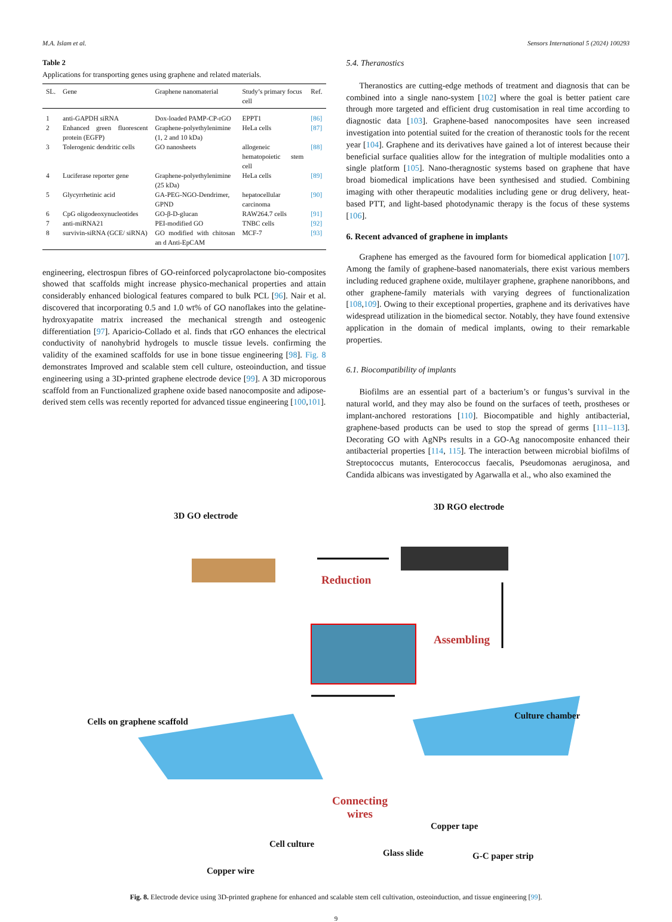M.A. Islam et al. Sensors International 5 (2024) 100293
Table 2
Applications for transporting genes using graphene and related materials.
| SL. | Gene | Graphene nanomaterial | Study’s primary focus cell | Ref. |
| --- | --- | --- | --- | --- |
| 1 | anti-GAPDH siRNA | Dox-loaded PAMP-CP-rGO | EPPT1 | [86] |
| 2 | Enhanced green fluorescent protein (EGFP) | Graphene-polyethylenimine (1, 2 and 10 kDa) | HeLa cells | [87] |
| 3 | Tolerogenic dendritic cells | GO nanosheets | allogeneic hematopoietic stem cell | [88] |
| 4 | Luciferase reporter gene | Graphene-polyethylenimine (25 kDa) | HeLa cells | [89] |
| 5 | Glycyrrhetinic acid | GA-PEG-NGO-Dendrimer, GPND | hepatocellular carcinoma | [90] |
| 6 | CpG oligodeoxynucleotides | GO-β-D-glucan | RAW264.7 cells | [91] |
| 7 | anti-miRNA21 | PEI-modified GO | TNBC cells | [92] |
| 8 | survivin-siRNA (GCE/ siRNA) | GO modified with chitosan an d Anti-EpCAM | MCF-7 | [93] |
engineering, electrospun fibres of GO-reinforced polycaprolactone bio-composites showed that scaffolds might increase physico-mechanical properties and attain considerably enhanced biological features compared to bulk PCL [96]. Nair et al. discovered that incorporating 0.5 and 1.0 wt% of GO nanoflakes into the gelatine-hydroxyapatite matrix increased the mechanical strength and osteogenic differentiation [97]. Aparicio-Collado et al. finds that rGO enhances the electrical conductivity of nanohybrid hydrogels to muscle tissue levels. confirming the validity of the examined scaffolds for use in bone tissue engineering [98]. Fig. 8 demonstrates Improved and scalable stem cell culture, osteoinduction, and tissue engineering using a 3D-printed graphene electrode device [99]. A 3D microporous scaffold from an Functionalized graphene oxide based nanocomposite and adipose-derived stem cells was recently reported for advanced tissue engineering [100,101].
5.4. Theranostics
Theranostics are cutting-edge methods of treatment and diagnosis that can be combined into a single nano-system [102] where the goal is better patient care through more targeted and efficient drug customisation in real time according to diagnostic data [103]. Graphene-based nanocomposites have seen increased investigation into potential suited for the creation of theranostic tools for the recent year [104]. Graphene and its derivatives have gained a lot of interest because their beneficial surface qualities allow for the integration of multiple modalities onto a single platform [105]. Nano-theragnostic systems based on graphene that have broad biomedical implications have been synthesised and studied. Combining imaging with other therapeutic modalities including gene or drug delivery, heat-based PTT, and light-based photodynamic therapy is the focus of these systems [106].
6. Recent advanced of graphene in implants
Graphene has emerged as the favoured form for biomedical application [107]. Among the family of graphene-based nanomaterials, there exist various members including reduced graphene oxide, multilayer graphene, graphene nanoribbons, and other graphene-family materials with varying degrees of functionalization [108,109]. Owing to their exceptional properties, graphene and its derivatives have widespread utilization in the biomedical sector. Notably, they have found extensive application in the domain of medical implants, owing to their remarkable properties.
6.1. Biocompatibility of implants
Biofilms are an essential part of a bacterium’s or fungus’s survival in the natural world, and they may also be found on the surfaces of teeth, prostheses or implant-anchored restorations [110]. Biocompatible and highly antibacterial, graphene-based products can be used to stop the spread of germs [111–113]. Decorating GO with AgNPs results in a GO-Ag nanocomposite enhanced their antibacterial properties [114, 115]. The interaction between microbial biofilms of Streptococcus mutants, Enterococcus faecalis, Pseudomonas aeruginosa, and Candida albicans was investigated by Agarwalla et al., who also examined the
3D GO electrode
3D RGO electrode
Reduction
Assembling
Cells on graphene scaffold
Culture chamber
Connecting
wires
Copper tape
Cell culture
Glass slide G-C paper strip
Copper wire
Fig. 8. Electrode device using 3D-printed graphene for enhanced and scalable stem cell cultivation, osteoinduction, and tissue engineering [99].
9